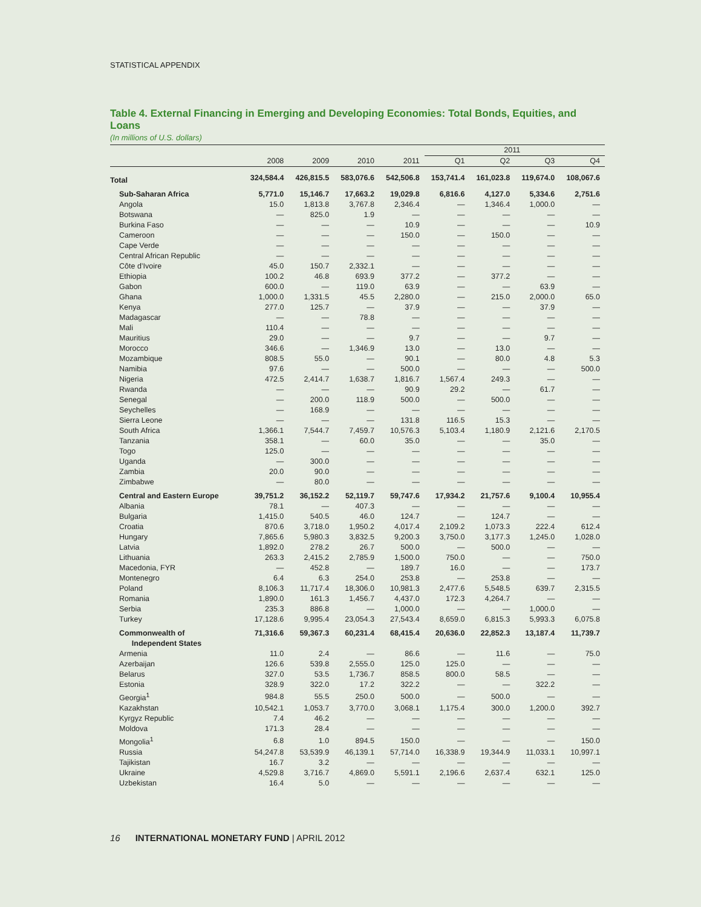STATISTICAL APPENDIX
Table 4. External Financing in Emerging and Developing Economies: Total Bonds, Equities, and Loans
(In millions of U.S. dollars)
| | | | | | 2011 | | | |
| --- | --- | --- | --- | --- | --- | --- | --- | --- |
| | 2008 | 2009 | 2010 | 2011 | Q1 | Q2 | Q3 | Q4 |
| Total | 324,584.4 | 426,815.5 | 583,076.6 | 542,506.8 | 153,741.4 | 161,023.8 | 119,674.0 | 108,067.6 |
| Sub-Saharan Africa | 5,771.0 | 15,146.7 | 17,663.2 | 19,029.8 | 6,816.6 | 4,127.0 | 5,334.6 | 2,751.6 |
| Angola | 15.0 | 1,813.8 | 3,767.8 | 2,346.4 | — | 1,346.4 | 1,000.0 | — |
| Botswana | — | 825.0 | 1.9 | — | — | — | — | — |
| Burkina Faso | — | — | — | 10.9 | — | — | — | 10.9 |
| Cameroon | — | — | — | 150.0 | — | 150.0 | — | — |
| Cape Verde | — | — | — | — | — | — | — | — |
| Central African Republic | — | — | — | — | — | — | — | — |
| Côte d’Ivoire | 45.0 | 150.7 | 2,332.1 | — | — | — | — | — |
| Ethiopia | 100.2 | 46.8 | 693.9 | 377.2 | — | 377.2 | — | — |
| Gabon | 600.0 | — | 119.0 | 63.9 | — | — | 63.9 | — |
| Ghana | 1,000.0 | 1,331.5 | 45.5 | 2,280.0 | — | 215.0 | 2,000.0 | 65.0 |
| Kenya | 277.0 | 125.7 | — | 37.9 | — | — | 37.9 | — |
| Madagascar | — | — | 78.8 | — | — | — | — | — |
| Mali | 110.4 | — | — | — | — | — | — | — |
| Mauritius | 29.0 | — | — | 9.7 | — | — | 9.7 | — |
| Morocco | 346.6 | — | 1,346.9 | 13.0 | — | 13.0 | — | — |
| Mozambique | 808.5 | 55.0 | — | 90.1 | — | 80.0 | 4.8 | 5.3 |
| Namibia | 97.6 | — | — | 500.0 | — | — | — | 500.0 |
| Nigeria | 472.5 | 2,414.7 | 1,638.7 | 1,816.7 | 1,567.4 | 249.3 | — | — |
| Rwanda | — | — | — | 90.9 | 29.2 | — | 61.7 | — |
| Senegal | — | 200.0 | 118.9 | 500.0 | — | 500.0 | — | — |
| Seychelles | — | 168.9 | — | — | — | — | — | — |
| Sierra Leone | — | — | — | 131.8 | 116.5 | 15.3 | — | — |
| South Africa | 1,366.1 | 7,544.7 | 7,459.7 | 10,576.3 | 5,103.4 | 1,180.9 | 2,121.6 | 2,170.5 |
| Tanzania | 358.1 | — | 60.0 | 35.0 | — | — | 35.0 | — |
| Togo | 125.0 | — | — | — | — | — | — | — |
| Uganda | — | 300.0 | — | — | — | — | — | — |
| Zambia | 20.0 | 90.0 | — | — | — | — | — | — |
| Zimbabwe | — | 80.0 | — | — | — | — | — | — |
| Central and Eastern Europe | 39,751.2 | 36,152.2 | 52,119.7 | 59,747.6 | 17,934.2 | 21,757.6 | 9,100.4 | 10,955.4 |
| Albania | 78.1 | — | 407.3 | — | — | — | — | — |
| Bulgaria | 1,415.0 | 540.5 | 46.0 | 124.7 | — | 124.7 | — | — |
| Croatia | 870.6 | 3,718.0 | 1,950.2 | 4,017.4 | 2,109.2 | 1,073.3 | 222.4 | 612.4 |
| Hungary | 7,865.6 | 5,980.3 | 3,832.5 | 9,200.3 | 3,750.0 | 3,177.3 | 1,245.0 | 1,028.0 |
| Latvia | 1,892.0 | 278.2 | 26.7 | 500.0 | — | 500.0 | — | — |
| Lithuania | 263.3 | 2,415.2 | 2,785.9 | 1,500.0 | 750.0 | — | — | 750.0 |
| Macedonia, FYR | — | 452.8 | — | 189.7 | 16.0 | — | — | 173.7 |
| Montenegro | 6.4 | 6.3 | 254.0 | 253.8 | — | 253.8 | — | — |
| Poland | 8,106.3 | 11,717.4 | 18,306.0 | 10,981.3 | 2,477.6 | 5,548.5 | 639.7 | 2,315.5 |
| Romania | 1,890.0 | 161.3 | 1,456.7 | 4,437.0 | 172.3 | 4,264.7 | — | — |
| Serbia | 235.3 | 886.8 | — | 1,000.0 | — | — | 1,000.0 | — |
| Turkey | 17,128.6 | 9,995.4 | 23,054.3 | 27,543.4 | 8,659.0 | 6,815.3 | 5,993.3 | 6,075.8 |
| Commonwealth of Independent States | 71,316.6 | 59,367.3 | 60,231.4 | 68,415.4 | 20,636.0 | 22,852.3 | 13,187.4 | 11,739.7 |
| Armenia | 11.0 | 2.4 | — | 86.6 | — | 11.6 | — | 75.0 |
| Azerbaijan | 126.6 | 539.8 | 2,555.0 | 125.0 | 125.0 | — | — | — |
| Belarus | 327.0 | 53.5 | 1,736.7 | 858.5 | 800.0 | 58.5 | — | — |
| Estonia | 328.9 | 322.0 | 17.2 | 322.2 | — | — | 322.2 | — |
| Georgia<sup>1</sup> | 984.8 | 55.5 | 250.0 | 500.0 | — | 500.0 | — | — |
| Kazakhstan | 10,542.1 | 1,053.7 | 3,770.0 | 3,068.1 | 1,175.4 | 300.0 | 1,200.0 | 392.7 |
| Kyrgyz Republic | 7.4 | 46.2 | — | — | — | — | — | — |
| Moldova | 171.3 | 28.4 | — | — | — | — | — | — |
| Mongolia<sup>1</sup> | 6.8 | 1.0 | 894.5 | 150.0 | — | — | — | 150.0 |
| Russia | 54,247.8 | 53,539.9 | 46,139.1 | 57,714.0 | 16,338.9 | 19,344.9 | 11,033.1 | 10,997.1 |
| Tajikistan | 16.7 | 3.2 | — | — | — | — | — | — |
| Ukraine | 4,529.8 | 3,716.7 | 4,869.0 | 5,591.1 | 2,196.6 | 2,637.4 | 632.1 | 125.0 |
| Uzbekistan | 16.4 | 5.0 | — | — | — | — | — | — |
16 INTERNATIONAL MONETARY FUND | APRIL 2012